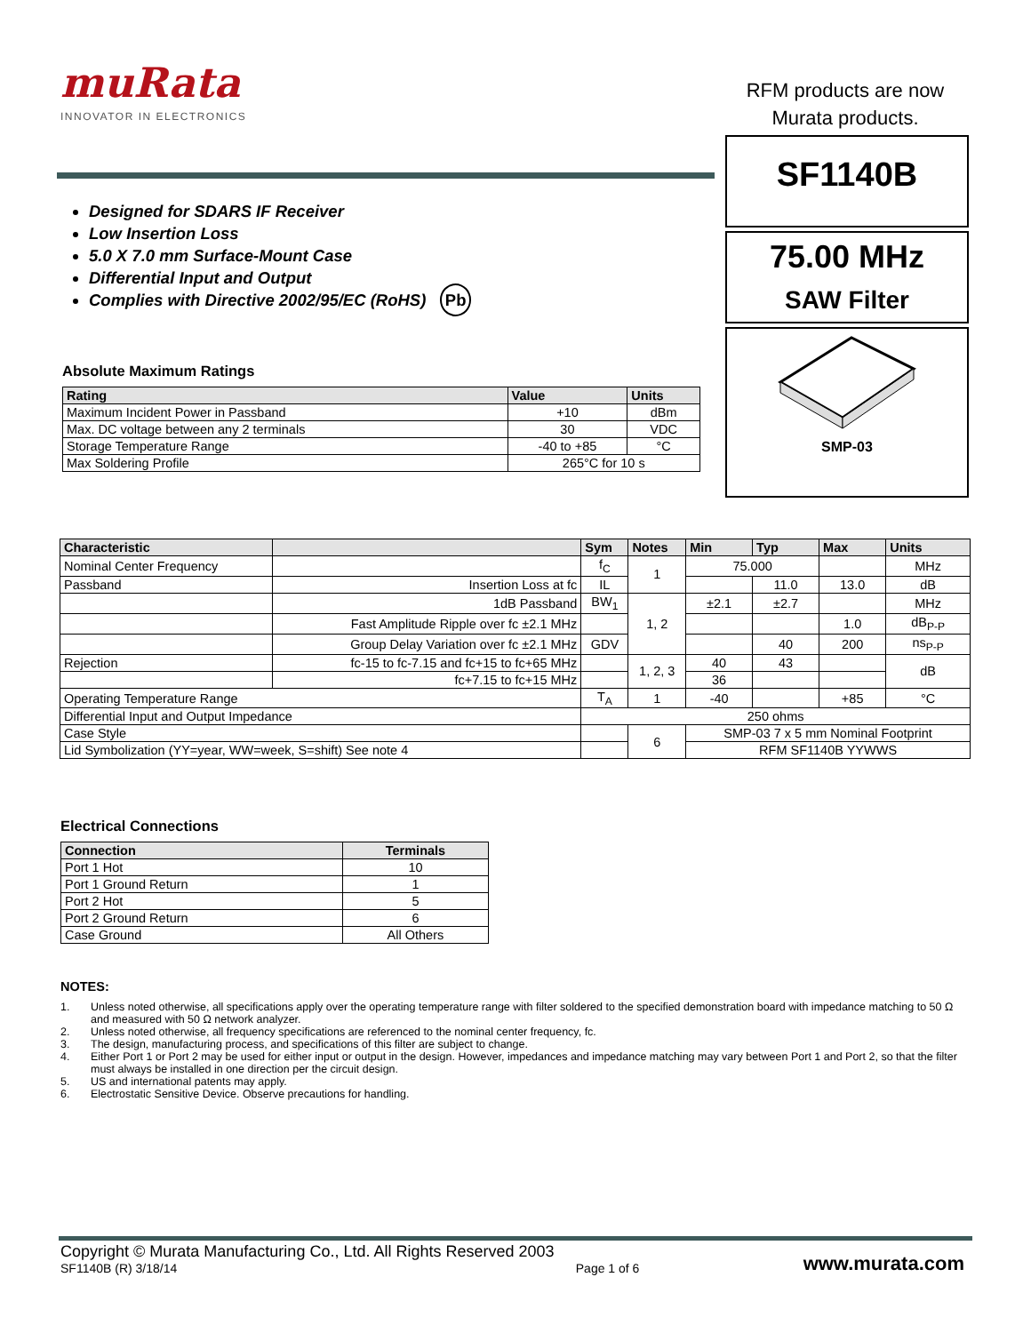muRata
INNOVATOR IN ELECTRONICS
RFM products are now
Murata products.
Designed for SDARS IF Receiver
Low Insertion Loss
5.0 X 7.0 mm Surface-Mount Case
Differential Input and Output
Complies with Directive 2002/95/EC (RoHS) Pb
Absolute Maximum Ratings
| Rating | Value | Units |
| --- | --- | --- |
| Maximum Incident Power in Passband | +10 | dBm |
| Max. DC voltage between any 2 terminals | 30 | VDC |
| Storage Temperature Range | -40 to +85 | °C |
| Max Soldering Profile | 265°C for 10 s | |
SF1140B
75.00 MHz
SAW Filter
SMP-03
| Characteristic | | Sym | Notes | Min | Typ | Max | Units |
| --- | --- | --- | --- | --- | --- | --- | --- |
| Nominal Center Frequency | | f<sub>C</sub> | 1 | 75.000 | | | MHz |
| Passband | Insertion Loss at fc | IL | | | 11.0 | 13.0 | dB |
| | 1dB Passband | BW<sub>1</sub> | 1, 2 | ±2.1 | ±2.7 | | MHz |
| | Fast Amplitude Ripple over fc ±2.1 MHz | | | | | 1.0 | dB<sub>P-P</sub> |
| | Group Delay Variation over fc ±2.1 MHz | GDV | | | 40 | 200 | ns<sub>P-P</sub> |
| Rejection | fc-15 to fc-7.15 and fc+15 to fc+65 MHz | | 1, 2, 3 | 40 | 43 | | dB |
| | fc+7.15 to fc+15 MHz | | | 36 | | | |
| Operating Temperature Range | | T<sub>A</sub> | 1 | -40 | | +85 | °C |
| Differential Input and Output Impedance | | 250 ohms | | | | | |
| Case Style | | | 6 | SMP-03 7 x 5 mm Nominal Footprint | | | |
| Lid Symbolization (YY=year, WW=week, S=shift) See note 4 | | | | RFM SF1140B YYWWS | | | |
Electrical Connections
| Connection | Terminals |
| --- | --- |
| Port 1 Hot | 10 |
| Port 1 Ground Return | 1 |
| Port 2 Hot | 5 |
| Port 2 Ground Return | 6 |
| Case Ground | All Others |
NOTES:
1. Unless noted otherwise, all specifications apply over the operating temperature range with filter soldered to the specified demonstration board with impedance matching to 50 Ω and measured with 50 Ω network analyzer.
2. Unless noted otherwise, all frequency specifications are referenced to the nominal center frequency, fc.
3. The design, manufacturing process, and specifications of this filter are subject to change.
4. Either Port 1 or Port 2 may be used for either input or output in the design. However, impedances and impedance matching may vary between Port 1 and Port 2, so that the filter must always be installed in one direction per the circuit design.
5. US and international patents may apply.
6. Electrostatic Sensitive Device. Observe precautions for handling.
Copyright © Murata Manufacturing Co., Ltd. All Rights Reserved 2003
SF1140B (R) 3/18/14
Page 1 of 6
www.murata.com